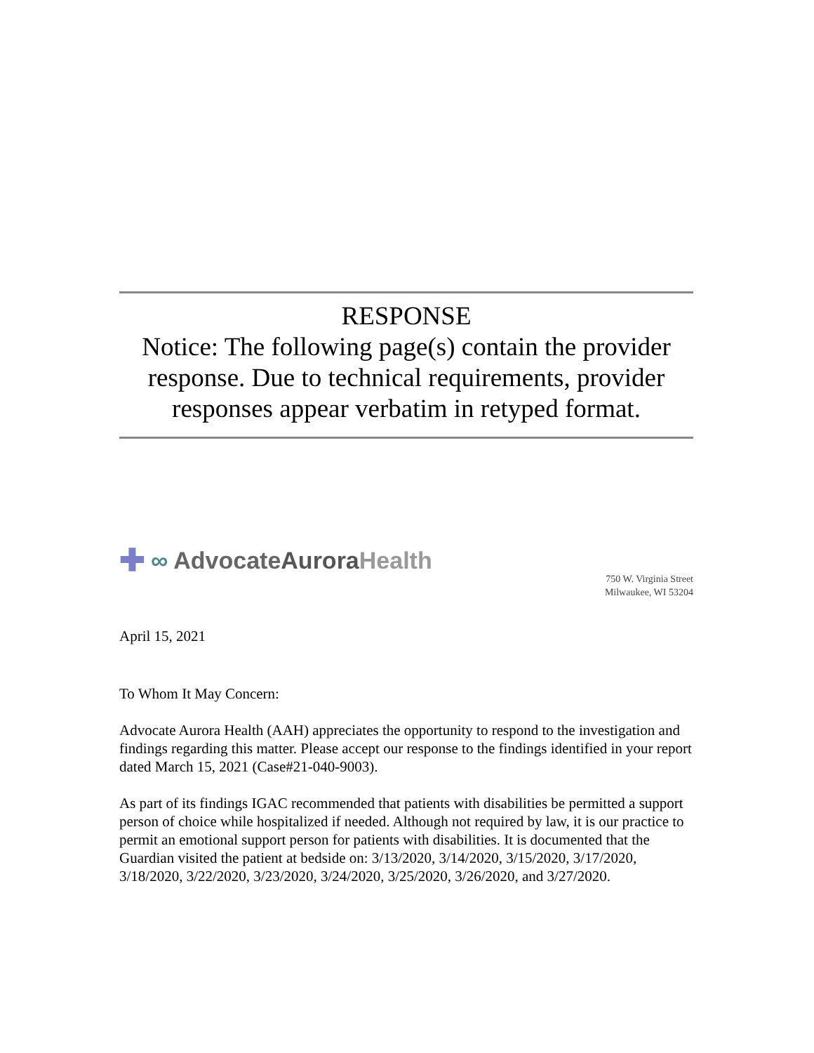RESPONSE
Notice: The following page(s) contain the provider response. Due to technical requirements, provider responses appear verbatim in retyped format.
✚ ∞ AdvocateAurora Health
750 W. Virginia Street
Milwaukee, WI 53204
April 15, 2021
To Whom It May Concern:
Advocate Aurora Health (AAH) appreciates the opportunity to respond to the investigation and findings regarding this matter. Please accept our response to the findings identified in your report dated March 15, 2021 (Case#21-040-9003).
As part of its findings IGAC recommended that patients with disabilities be permitted a support person of choice while hospitalized if needed. Although not required by law, it is our practice to permit an emotional support person for patients with disabilities. It is documented that the Guardian visited the patient at bedside on: 3/13/2020, 3/14/2020, 3/15/2020, 3/17/2020, 3/18/2020, 3/22/2020, 3/23/2020, 3/24/2020, 3/25/2020, 3/26/2020, and 3/27/2020.